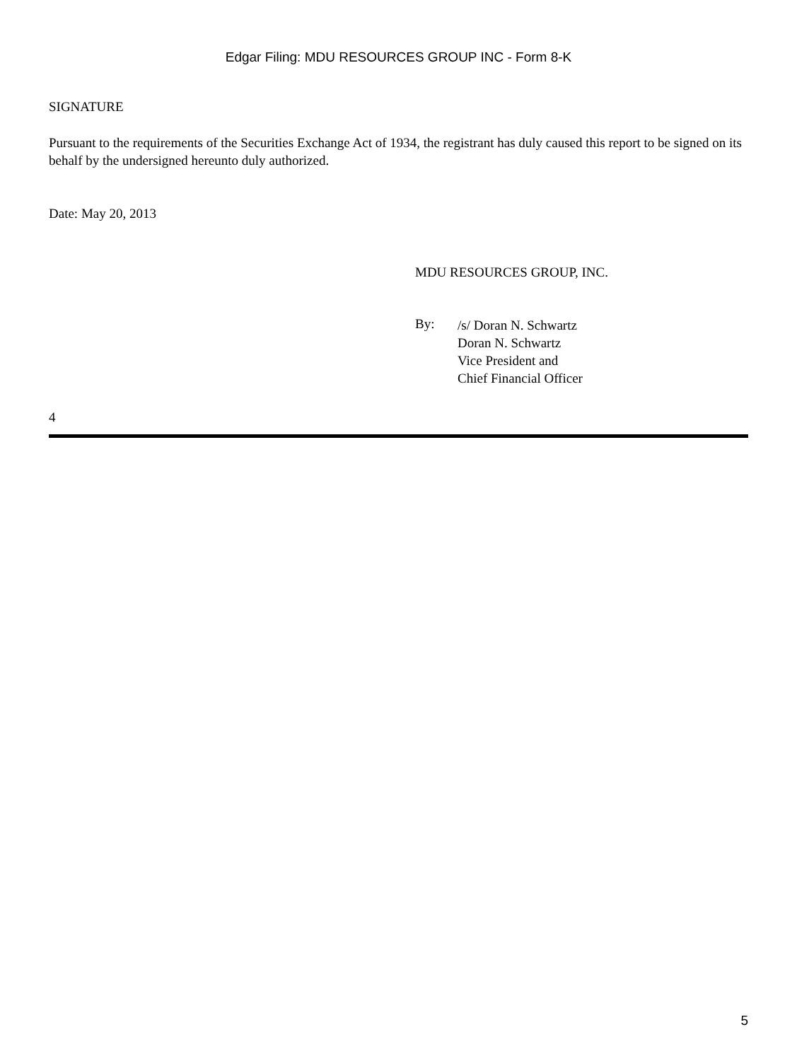Edgar Filing: MDU RESOURCES GROUP INC - Form 8-K
SIGNATURE
Pursuant to the requirements of the Securities Exchange Act of 1934, the registrant has duly caused this report to be signed on its behalf by the undersigned hereunto duly authorized.
Date: May 20, 2013
MDU RESOURCES GROUP, INC.
By:
/s/ Doran N. Schwartz
Doran N. Schwartz
Vice President and
Chief Financial Officer
4
5